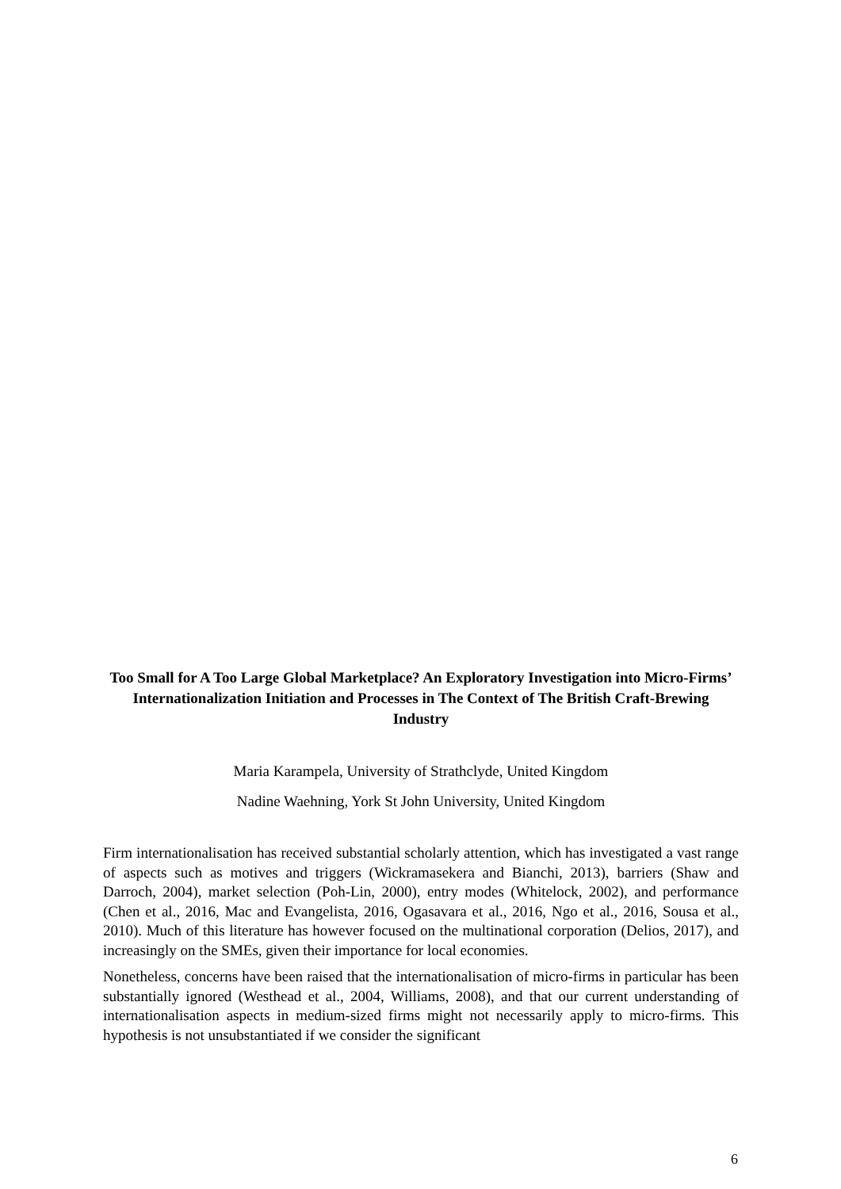Too Small for A Too Large Global Marketplace? An Exploratory Investigation into Micro-Firms’ Internationalization Initiation and Processes in The Context of The British Craft-Brewing Industry
Maria Karampela, University of Strathclyde, United Kingdom
Nadine Waehning, York St John University, United Kingdom
Firm internationalisation has received substantial scholarly attention, which has investigated a vast range of aspects such as motives and triggers (Wickramasekera and Bianchi, 2013), barriers (Shaw and Darroch, 2004), market selection (Poh-Lin, 2000), entry modes (Whitelock, 2002), and performance (Chen et al., 2016, Mac and Evangelista, 2016, Ogasavara et al., 2016, Ngo et al., 2016, Sousa et al., 2010). Much of this literature has however focused on the multinational corporation (Delios, 2017), and increasingly on the SMEs, given their importance for local economies.
Nonetheless, concerns have been raised that the internationalisation of micro-firms in particular has been substantially ignored (Westhead et al., 2004, Williams, 2008), and that our current understanding of internationalisation aspects in medium-sized firms might not necessarily apply to micro-firms. This hypothesis is not unsubstantiated if we consider the significant
6